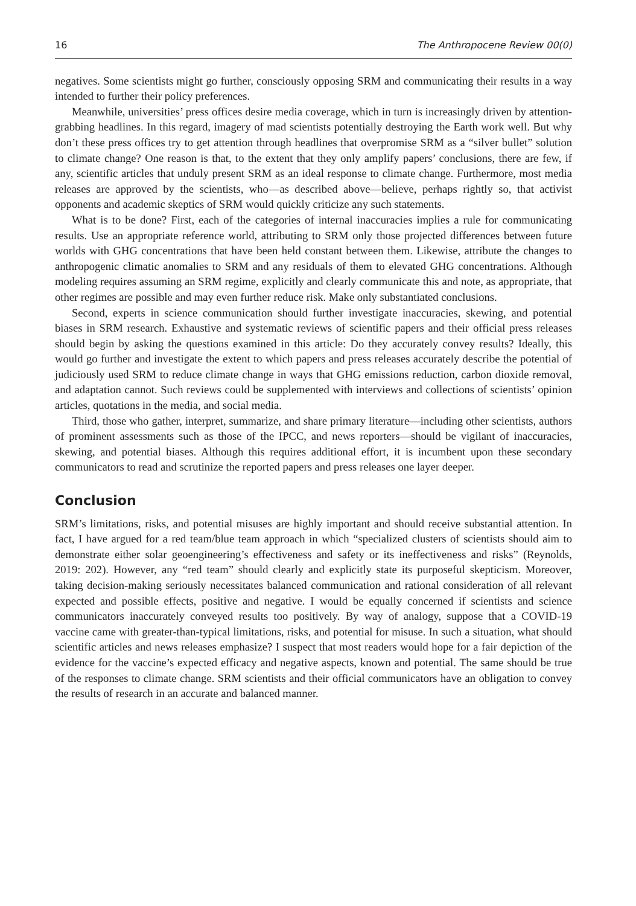16 The Anthropocene Review 00(0)
negatives. Some scientists might go further, consciously opposing SRM and communicating their results in a way intended to further their policy preferences.
Meanwhile, universities’ press offices desire media coverage, which in turn is increasingly driven by attention-grabbing headlines. In this regard, imagery of mad scientists potentially destroying the Earth work well. But why don’t these press offices try to get attention through headlines that overpromise SRM as a “silver bullet” solution to climate change? One reason is that, to the extent that they only amplify papers’ conclusions, there are few, if any, scientific articles that unduly present SRM as an ideal response to climate change. Furthermore, most media releases are approved by the scientists, who—as described above—believe, perhaps rightly so, that activist opponents and academic skeptics of SRM would quickly criticize any such statements.
What is to be done? First, each of the categories of internal inaccuracies implies a rule for communicating results. Use an appropriate reference world, attributing to SRM only those projected differences between future worlds with GHG concentrations that have been held constant between them. Likewise, attribute the changes to anthropogenic climatic anomalies to SRM and any residuals of them to elevated GHG concentrations. Although modeling requires assuming an SRM regime, explicitly and clearly communicate this and note, as appropriate, that other regimes are possible and may even further reduce risk. Make only substantiated conclusions.
Second, experts in science communication should further investigate inaccuracies, skewing, and potential biases in SRM research. Exhaustive and systematic reviews of scientific papers and their official press releases should begin by asking the questions examined in this article: Do they accurately convey results? Ideally, this would go further and investigate the extent to which papers and press releases accurately describe the potential of judiciously used SRM to reduce climate change in ways that GHG emissions reduction, carbon dioxide removal, and adaptation cannot. Such reviews could be supplemented with interviews and collections of scientists’ opinion articles, quotations in the media, and social media.
Third, those who gather, interpret, summarize, and share primary literature—including other scientists, authors of prominent assessments such as those of the IPCC, and news reporters—should be vigilant of inaccuracies, skewing, and potential biases. Although this requires additional effort, it is incumbent upon these secondary communicators to read and scrutinize the reported papers and press releases one layer deeper.
Conclusion
SRM’s limitations, risks, and potential misuses are highly important and should receive substantial attention. In fact, I have argued for a red team/blue team approach in which “specialized clusters of scientists should aim to demonstrate either solar geoengineering’s effectiveness and safety or its ineffectiveness and risks” (Reynolds, 2019: 202). However, any “red team” should clearly and explicitly state its purposeful skepticism. Moreover, taking decision-making seriously necessitates balanced communication and rational consideration of all relevant expected and possible effects, positive and negative. I would be equally concerned if scientists and science communicators inaccurately conveyed results too positively. By way of analogy, suppose that a COVID-19 vaccine came with greater-than-typical limitations, risks, and potential for misuse. In such a situation, what should scientific articles and news releases emphasize? I suspect that most readers would hope for a fair depiction of the evidence for the vaccine’s expected efficacy and negative aspects, known and potential. The same should be true of the responses to climate change. SRM scientists and their official communicators have an obligation to convey the results of research in an accurate and balanced manner.